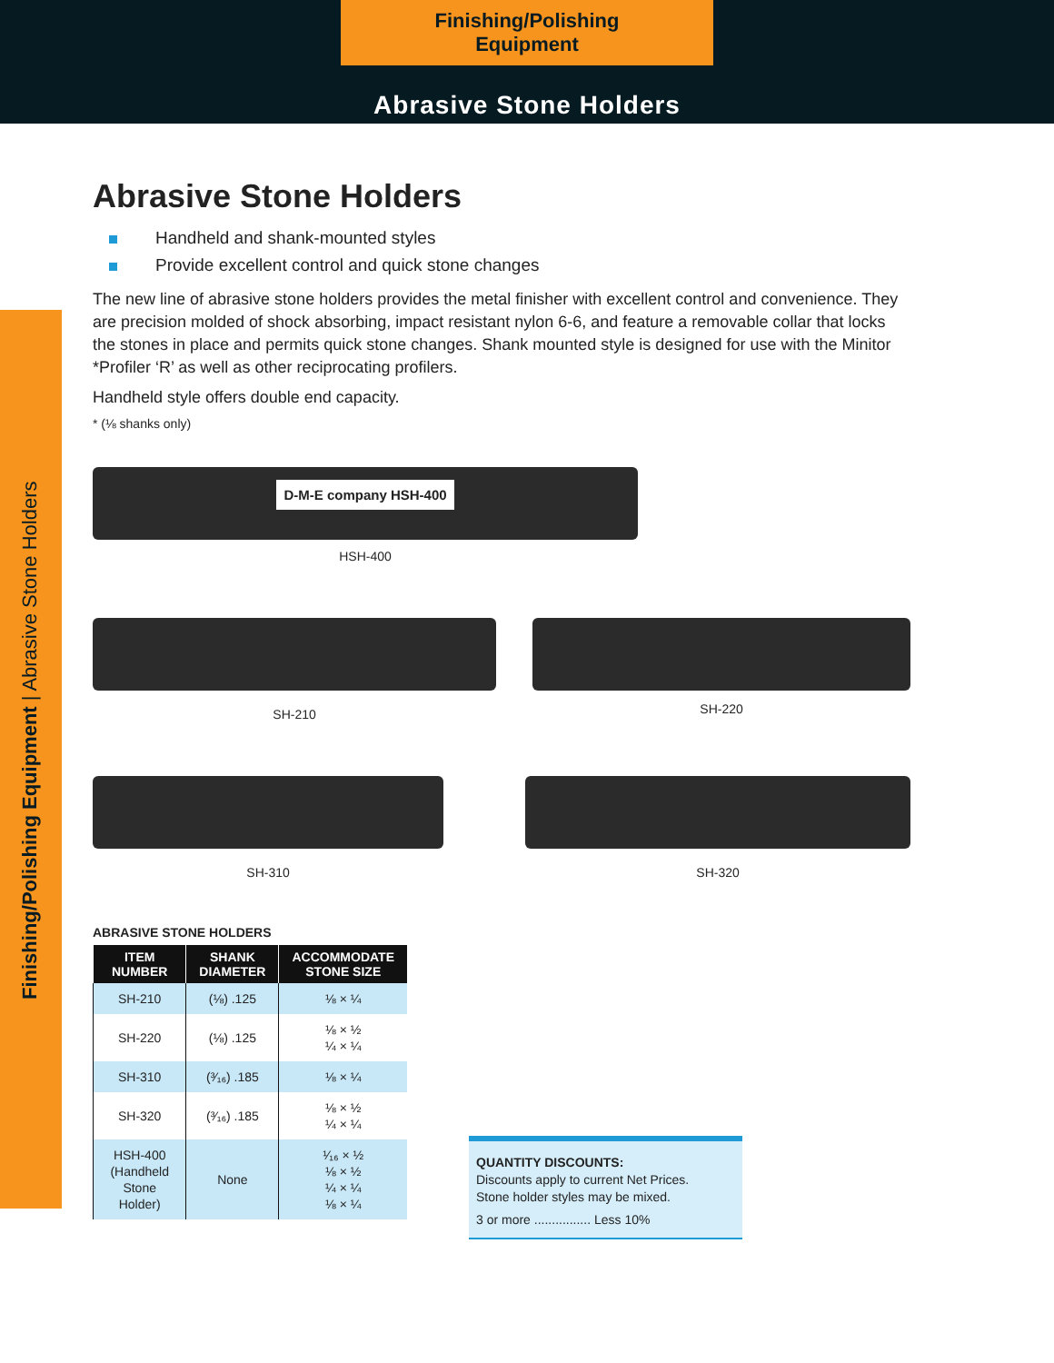Finishing/Polishing Equipment
Abrasive Stone Holders
Finishing/Polishing Equipment | Abrasive Stone Holders
Abrasive Stone Holders
Handheld and shank-mounted styles
Provide excellent control and quick stone changes
The new line of abrasive stone holders provides the metal finisher with excellent control and convenience. They are precision molded of shock absorbing, impact resistant nylon 6-6, and feature a removable collar that locks the stones in place and permits quick stone changes. Shank mounted style is designed for use with the Minitor *Profiler ‘R’ as well as other reciprocating profilers.
Handheld style offers double end capacity.
* (⅛ shanks only)
D-M-E company HSH-400
HSH-400
SH-210
SH-220
SH-310 SH-320
ABRASIVE STONE HOLDERS
| ITEM NUMBER | SHANK DIAMETER | ACCOMMODATE STONE SIZE |
| --- | --- | --- |
| SH-210 | (⅛) .125 | ⅛ × ¼ |
| SH-220 | (⅛) .125 | ⅛ × ½ ¼ × ¼ |
| SH-310 | (³⁄₁₆) .185 | ⅛ × ¼ |
| SH-320 | (³⁄₁₆) .185 | ⅛ × ½ ¼ × ¼ |
| HSH-400 (Handheld Stone Holder) | None | ¹⁄₁₆ × ½ ⅛ × ½ ¼ × ¼ ⅛ × ¼ |
QUANTITY DISCOUNTS:
Discounts apply to current Net Prices.
Stone holder styles may be mixed.
3 or more ................ Less 10%